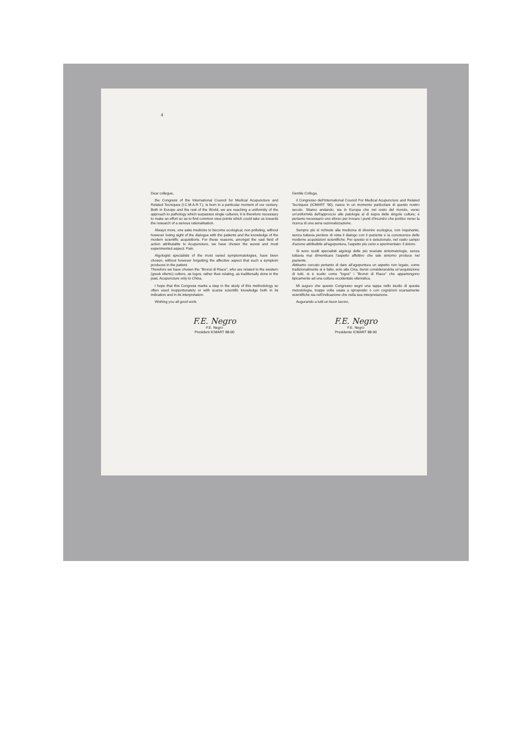4
Dear collegue,
the Congress of the International Council for Medical Acupuncture and Related Tecniques (I.C.M.A.R.T.), is born in a particular moment of our century. Both in Europe and the rest of the World, we are reaching a uniformity of the approach to pathology which surpasses single cultures; it is therefore necessary to make an effort so as to find common view points which could take us towards the research of a serious rationalisation.
Always more, one asks medicine to become ecological, non polluting, without however losing sight of the dialogue with the patients and the knowledge of the modern scientific acquisitions. For these reasons, amongst the vast field of action attributable to Acupuncture, we have chosen the surest and most experimented aspect: Pain.
Algologist specialists of the most varied symptomatologies, have been chosen, without however forgetting the affective aspect that such a symptom produces in the patient.
Therefore we have chosen the "Bronzi di Riace", who are related to the western (greek ellenic) culture, as logos, rather than relating, as traditionally done in the past, Acupuncture only to China.
I hope that this Congress marks a step in the study of this methodology so often used inopportunately or with scarse scientific knowledge both in its indication and in its interpretation.
Wishing you all good work.
F.E. Negro
F.E. Negro
President ICMART 88-90
Gentile Collega,
il Congresso dell'International Council For Medical Acupuncture and Related Tecniques (ICMART '90), nasce in un momento particolare di questo nostro secolo. Stiamo andando, sia in Europa che nel resto del mondo, verso un'uniformità dell'approccio alle patologie al di sopra delle singole culture; è pertanto necessario uno sforzo per trovare i punti d'incontro che portino verso la ricerca di una seria razionalizzazione.
Sempre più si richiede alla medicina di divenire ecologica, non inquinante, senza tuttavia perdere di vista il dialogo con il paziente e la conoscenza delle moderne acquisizioni scientifiche. Per questo si è selezionato, nel vasto campo d'azione attribuibile all'agopuntura, l'aspetto più certo e sperimentato: il dolore.
Si sono scelti specialisti algologi delle più svariate sintomatologie, senza tuttavia mai dimenticare l'aspetto affettivo che tale sintomo produce nel paziente.
Abbiamo cercato pertanto di dare all'agopuntura un aspetto non legato, come tradizionalmente si è fatto, solo alla Cina, bensì considerandola un'acquisizione di tutti, si è scelto come "logos" i "Bronzi di Riace" che appartengono tipicamente ad una cultura occidentale ellenistica.
Mi auguro che questo Congresso segni una tappa nello studio di questa metodologia, troppe volte usata a sproposito o con cognizioni scarsamente scientifiche sia nell'indicazione che nella sua interpretazione.
Augurando a tutti un buon lavoro,
F.E. Negro
F.E. Negro
Presidente ICMART 88-90